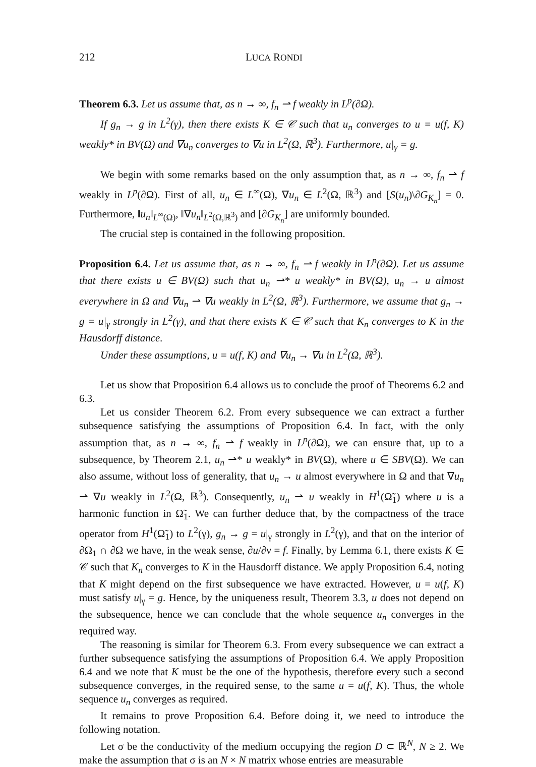212 LUCA RONDI
Theorem 6.3. Let us assume that, as n → ∞, f<sub>n</sub> ⇀ f weakly in L<sup>p</sup>(∂Ω).
If g<sub>n</sub> → g in L<sup>2</sup>(γ), then there exists K ∈ 𝒞 such that u<sub>n</sub> converges to u = u(f, K) weakly* in BV(Ω) and ∇u<sub>n</sub> converges to ∇u in L<sup>2</sup>(Ω, ℝ<sup>3</sup>). Furthermore, u|<sub>γ</sub> = g.
We begin with some remarks based on the only assumption that, as n → ∞, f<sub>n</sub> ⇀ f weakly in L<sup>p</sup>(∂Ω). First of all, u<sub>n</sub> ∈ L<sup>∞</sup>(Ω), ∇u<sub>n</sub> ∈ L<sup>2</sup>(Ω, ℝ<sup>3</sup>) and [S(u<sub>n</sub>)\∂G<sub>K<sub>n</sub></sub>] = 0. Furthermore, ‖u<sub>n</sub>‖<sub>L<sup>∞</sup>(Ω)</sub>, ‖∇u<sub>n</sub>‖<sub>L<sup>2</sup>(Ω,ℝ<sup>3</sup>)</sub> and [∂G<sub>K<sub>n</sub></sub>] are uniformly bounded.
The crucial step is contained in the following proposition.
Proposition 6.4. Let us assume that, as n → ∞, f<sub>n</sub> ⇀ f weakly in L<sup>p</sup>(∂Ω). Let us assume that there exists u ∈ BV(Ω) such that u<sub>n</sub> ⇀* u weakly* in BV(Ω), u<sub>n</sub> → u almost everywhere in Ω and ∇u<sub>n</sub> ⇀ ∇u weakly in L<sup>2</sup>(Ω, ℝ<sup>3</sup>). Furthermore, we assume that g<sub>n</sub> → g = u|<sub>γ</sub> strongly in L<sup>2</sup>(γ), and that there exists K ∈ 𝒞 such that K<sub>n</sub> converges to K in the Hausdorff distance.
Under these assumptions, u = u(f, K) and ∇u<sub>n</sub> → ∇u in L<sup>2</sup>(Ω, ℝ<sup>3</sup>).
Let us show that Proposition 6.4 allows us to conclude the proof of Theorems 6.2 and 6.3.
Let us consider Theorem 6.2. From every subsequence we can extract a further subsequence satisfying the assumptions of Proposition 6.4. In fact, with the only assumption that, as n → ∞, f<sub>n</sub> ⇀ f weakly in L<sup>p</sup>(∂Ω), we can ensure that, up to a subsequence, by Theorem 2.1, u<sub>n</sub> ⇀* u weakly* in BV(Ω), where u ∈ SBV(Ω). We can also assume, without loss of generality, that u<sub>n</sub> → u almost everywhere in Ω and that ∇u<sub>n</sub> ⇀ ∇u weakly in L<sup>2</sup>(Ω, ℝ<sup>3</sup>). Consequently, u<sub>n</sub> ⇀ u weakly in H<sup>1</sup>(Ω̃<sub>1</sub>) where u is a harmonic function in Ω̃<sub>1</sub>. We can further deduce that, by the compactness of the trace operator from H<sup>1</sup>(Ω̃<sub>1</sub>) to L<sup>2</sup>(γ), g<sub>n</sub> → g = u|<sub>γ</sub> strongly in L<sup>2</sup>(γ), and that on the interior of ∂Ω<sub>1</sub> ∩ ∂Ω we have, in the weak sense, ∂u/∂ν = f. Finally, by Lemma 6.1, there exists K ∈ 𝒞 such that K<sub>n</sub> converges to K in the Hausdorff distance. We apply Proposition 6.4, noting that K might depend on the first subsequence we have extracted. However, u = u(f, K) must satisfy u|<sub>γ</sub> = g. Hence, by the uniqueness result, Theorem 3.3, u does not depend on the subsequence, hence we can conclude that the whole sequence u<sub>n</sub> converges in the required way.
The reasoning is similar for Theorem 6.3. From every subsequence we can extract a further subsequence satisfying the assumptions of Proposition 6.4. We apply Proposition 6.4 and we note that K must be the one of the hypothesis, therefore every such a second subsequence converges, in the required sense, to the same u = u(f, K). Thus, the whole sequence u<sub>n</sub> converges as required.
It remains to prove Proposition 6.4. Before doing it, we need to introduce the following notation.
Let σ be the conductivity of the medium occupying the region D ⊂ ℝ<sup>N</sup>, N ≥ 2. We make the assumption that σ is an N × N matrix whose entries are measurable